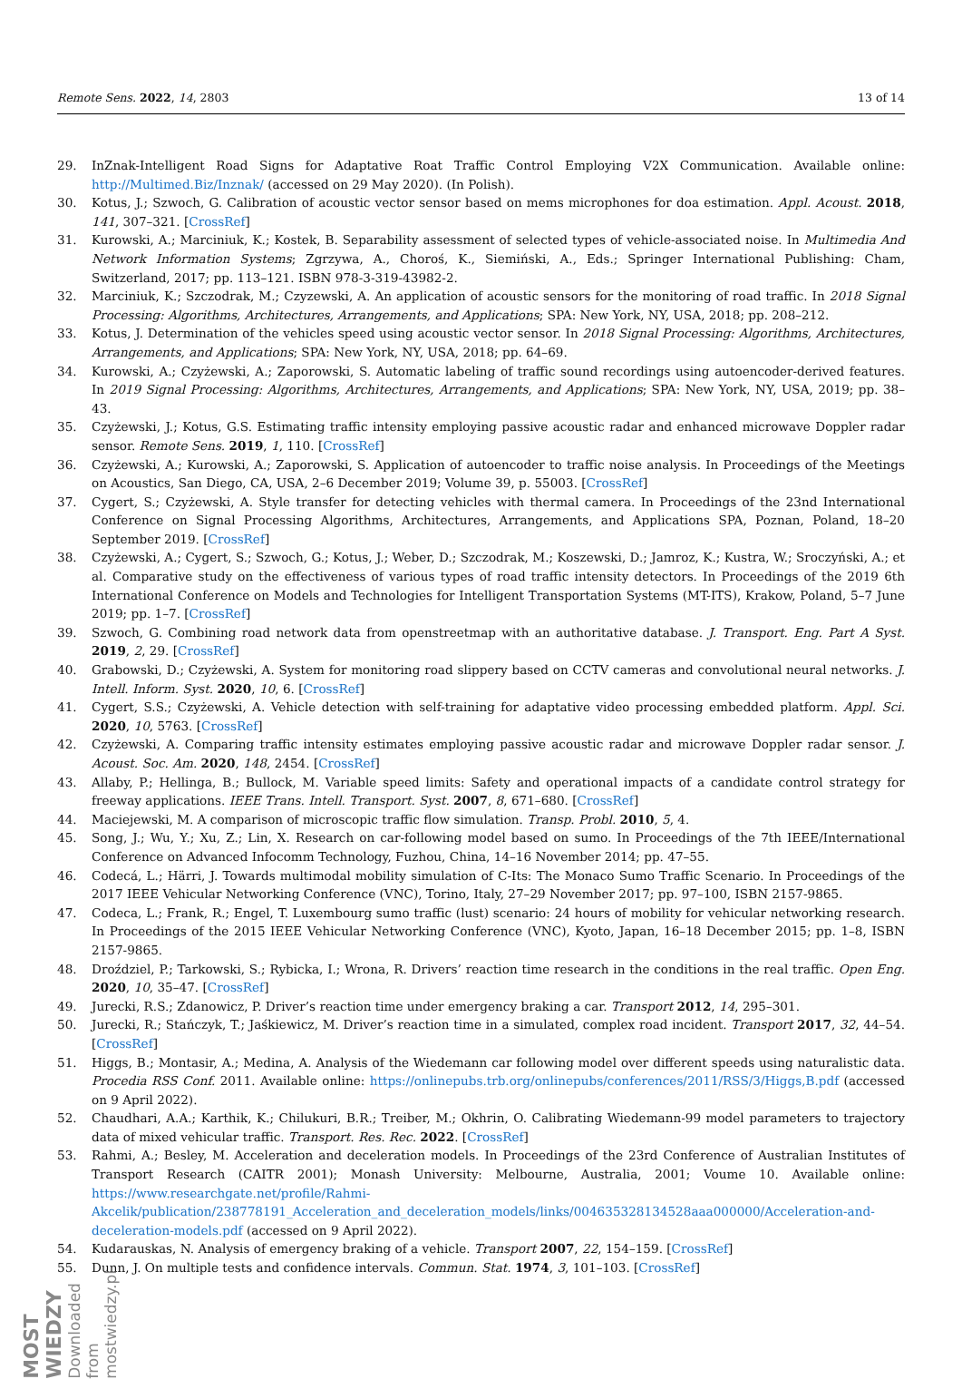Remote Sens. 2022, 14, 2803 13 of 14
29. InZnak-Intelligent Road Signs for Adaptative Roat Traffic Control Employing V2X Communication. Available online: http://Multimed.Biz/Inznak/ (accessed on 29 May 2020). (In Polish).
30. Kotus, J.; Szwoch, G. Calibration of acoustic vector sensor based on mems microphones for doa estimation. Appl. Acoust. 2018, 141, 307–321. [CrossRef]
31. Kurowski, A.; Marciniuk, K.; Kostek, B. Separability assessment of selected types of vehicle-associated noise. In Multimedia And Network Information Systems; Zgrzywa, A., Choroś, K., Siemiński, A., Eds.; Springer International Publishing: Cham, Switzerland, 2017; pp. 113–121. ISBN 978-3-319-43982-2.
32. Marciniuk, K.; Szczodrak, M.; Czyzewski, A. An application of acoustic sensors for the monitoring of road traffic. In 2018 Signal Processing: Algorithms, Architectures, Arrangements, and Applications; SPA: New York, NY, USA, 2018; pp. 208–212.
33. Kotus, J. Determination of the vehicles speed using acoustic vector sensor. In 2018 Signal Processing: Algorithms, Architectures, Arrangements, and Applications; SPA: New York, NY, USA, 2018; pp. 64–69.
34. Kurowski, A.; Czyżewski, A.; Zaporowski, S. Automatic labeling of traffic sound recordings using autoencoder-derived features. In 2019 Signal Processing: Algorithms, Architectures, Arrangements, and Applications; SPA: New York, NY, USA, 2019; pp. 38–43.
35. Czyżewski, J.; Kotus, G.S. Estimating traffic intensity employing passive acoustic radar and enhanced microwave Doppler radar sensor. Remote Sens. 2019, 1, 110. [CrossRef]
36. Czyżewski, A.; Kurowski, A.; Zaporowski, S. Application of autoencoder to traffic noise analysis. In Proceedings of the Meetings on Acoustics, San Diego, CA, USA, 2–6 December 2019; Volume 39, p. 55003. [CrossRef]
37. Cygert, S.; Czyżewski, A. Style transfer for detecting vehicles with thermal camera. In Proceedings of the 23nd International Conference on Signal Processing Algorithms, Architectures, Arrangements, and Applications SPA, Poznan, Poland, 18–20 September 2019. [CrossRef]
38. Czyżewski, A.; Cygert, S.; Szwoch, G.; Kotus, J.; Weber, D.; Szczodrak, M.; Koszewski, D.; Jamroz, K.; Kustra, W.; Sroczyński, A.; et al. Comparative study on the effectiveness of various types of road traffic intensity detectors. In Proceedings of the 2019 6th International Conference on Models and Technologies for Intelligent Transportation Systems (MT-ITS), Krakow, Poland, 5–7 June 2019; pp. 1–7. [CrossRef]
39. Szwoch, G. Combining road network data from openstreetmap with an authoritative database. J. Transport. Eng. Part A Syst. 2019, 2, 29. [CrossRef]
40. Grabowski, D.; Czyżewski, A. System for monitoring road slippery based on CCTV cameras and convolutional neural networks. J. Intell. Inform. Syst. 2020, 10, 6. [CrossRef]
41. Cygert, S.S.; Czyżewski, A. Vehicle detection with self-training for adaptative video processing embedded platform. Appl. Sci. 2020, 10, 5763. [CrossRef]
42. Czyżewski, A. Comparing traffic intensity estimates employing passive acoustic radar and microwave Doppler radar sensor. J. Acoust. Soc. Am. 2020, 148, 2454. [CrossRef]
43. Allaby, P.; Hellinga, B.; Bullock, M. Variable speed limits: Safety and operational impacts of a candidate control strategy for freeway applications. IEEE Trans. Intell. Transport. Syst. 2007, 8, 671–680. [CrossRef]
44. Maciejewski, M. A comparison of microscopic traffic flow simulation. Transp. Probl. 2010, 5, 4.
45. Song, J.; Wu, Y.; Xu, Z.; Lin, X. Research on car-following model based on sumo. In Proceedings of the 7th IEEE/International Conference on Advanced Infocomm Technology, Fuzhou, China, 14–16 November 2014; pp. 47–55.
46. Codecá, L.; Härri, J. Towards multimodal mobility simulation of C-Its: The Monaco Sumo Traffic Scenario. In Proceedings of the 2017 IEEE Vehicular Networking Conference (VNC), Torino, Italy, 27–29 November 2017; pp. 97–100, ISBN 2157-9865.
47. Codeca, L.; Frank, R.; Engel, T. Luxembourg sumo traffic (lust) scenario: 24 hours of mobility for vehicular networking research. In Proceedings of the 2015 IEEE Vehicular Networking Conference (VNC), Kyoto, Japan, 16–18 December 2015; pp. 1–8, ISBN 2157-9865.
48. Droździel, P.; Tarkowski, S.; Rybicka, I.; Wrona, R. Drivers’ reaction time research in the conditions in the real traffic. Open Eng. 2020, 10, 35–47. [CrossRef]
49. Jurecki, R.S.; Zdanowicz, P. Driver’s reaction time under emergency braking a car. Transport 2012, 14, 295–301.
50. Jurecki, R.; Stańczyk, T.; Jaśkiewicz, M. Driver’s reaction time in a simulated, complex road incident. Transport 2017, 32, 44–54. [CrossRef]
51. Higgs, B.; Montasir, A.; Medina, A. Analysis of the Wiedemann car following model over different speeds using naturalistic data. Procedia RSS Conf. 2011. Available online: https://onlinepubs.trb.org/onlinepubs/conferences/2011/RSS/3/Higgs,B.pdf (accessed on 9 April 2022).
52. Chaudhari, A.A.; Karthik, K.; Chilukuri, B.R.; Treiber, M.; Okhrin, O. Calibrating Wiedemann-99 model parameters to trajectory data of mixed vehicular traffic. Transport. Res. Rec. 2022. [CrossRef]
53. Rahmi, A.; Besley, M. Acceleration and deceleration models. In Proceedings of the 23rd Conference of Australian Institutes of Transport Research (CAITR 2001); Monash University: Melbourne, Australia, 2001; Voume 10. Available online: https://www.researchgate.net/profile/Rahmi-Akcelik/publication/238778191_Acceleration_and_deceleration_models/links/004635328134528aaa000000/Acceleration-and-deceleration-models.pdf (accessed on 9 April 2022).
54. Kudarauskas, N. Analysis of emergency braking of a vehicle. Transport 2007, 22, 154–159. [CrossRef]
55. Dunn, J. On multiple tests and confidence intervals. Commun. Stat. 1974, 3, 101–103. [CrossRef]
MOST WIEDZY Downloaded from mostwiedzy.pl